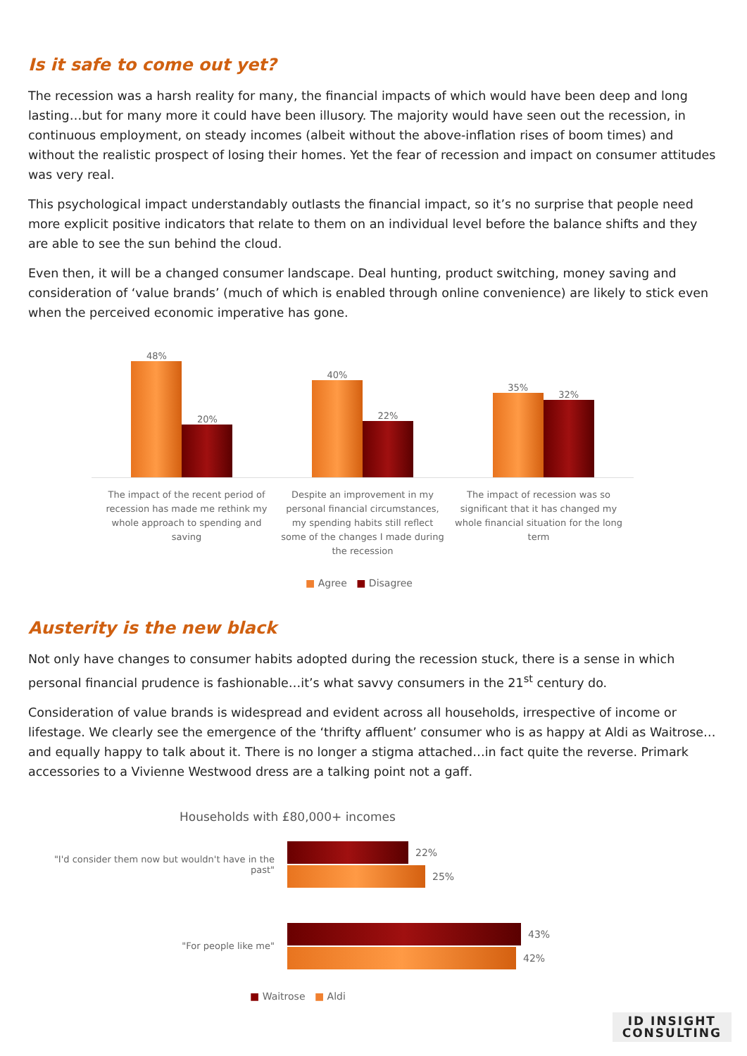Is it safe to come out yet?
The recession was a harsh reality for many, the financial impacts of which would have been deep and long lasting…but for many more it could have been illusory. The majority would have seen out the recession, in continuous employment, on steady incomes (albeit without the above-inflation rises of boom times) and without the realistic prospect of losing their homes. Yet the fear of recession and impact on consumer attitudes was very real.
This psychological impact understandably outlasts the financial impact, so it’s no surprise that people need more explicit positive indicators that relate to them on an individual level before the balance shifts and they are able to see the sun behind the cloud.
Even then, it will be a changed consumer landscape. Deal hunting, product switching, money saving and consideration of ‘value brands’ (much of which is enabled through online convenience) are likely to stick even when the perceived economic imperative has gone.
48%
20%
40%
22%
35%
32%
The impact of the recent period of recession has made me rethink my whole approach to spending and saving
Despite an improvement in my personal financial circumstances, my spending habits still reflect some of the changes I made during the recession
The impact of recession was so significant that it has changed my whole financial situation for the long term
■ Agree ■ Disagree
Austerity is the new black
Not only have changes to consumer habits adopted during the recession stuck, there is a sense in which personal financial prudence is fashionable…it’s what savvy consumers in the 21<sup>st</sup> century do.
Consideration of value brands is widespread and evident across all households, irrespective of income or lifestage. We clearly see the emergence of the ‘thrifty affluent’ consumer who is as happy at Aldi as Waitrose…and equally happy to talk about it. There is no longer a stigma attached…in fact quite the reverse. Primark accessories to a Vivienne Westwood dress are a talking point not a gaff.
Households with £80,000+ incomes
"I'd consider them now but wouldn't have in the past"
22%
25%
"For people like me"
43%
42%
■ Waitrose ■ Aldi
ID INSIGHT
CONSULTING